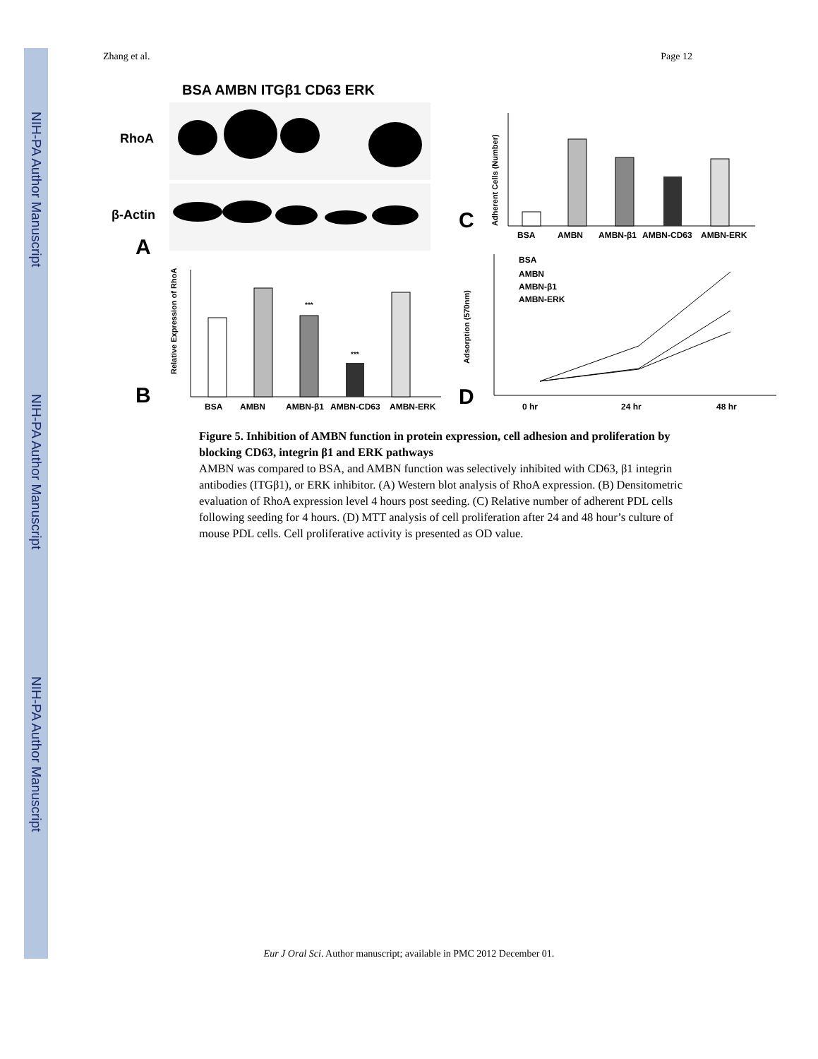NIH-PA Author Manuscript
NIH-PA Author Manuscript
NIH-PA Author Manuscript
Zhang et al. Page 12
BSA AMBN ITGβ1 CD63 ERK
RhoA
β-Actin
A
B
BSA
AMBN
AMBN-β1
AMBN-CD63
AMBN-ERK
***
***
Relative Expression of RhoA
C
D
BSA
AMBN
AMBN-β1
AMBN-CD63
AMBN-ERK
Adherent Cells (Number)
0 hr
24 hr
48 hr
BSA
AMBN
AMBN-β1
AMBN-ERK
Adsorption (570nm)
Figure 5. Inhibition of AMBN function in protein expression, cell adhesion and proliferation by blocking CD63, integrin β1 and ERK pathways
AMBN was compared to BSA, and AMBN function was selectively inhibited with CD63, β1 integrin antibodies (ITGβ1), or ERK inhibitor. (A) Western blot analysis of RhoA expression. (B) Densitometric evaluation of RhoA expression level 4 hours post seeding. (C) Relative number of adherent PDL cells following seeding for 4 hours. (D) MTT analysis of cell proliferation after 24 and 48 hour’s culture of mouse PDL cells. Cell proliferative activity is presented as OD value.
Eur J Oral Sci. Author manuscript; available in PMC 2012 December 01.